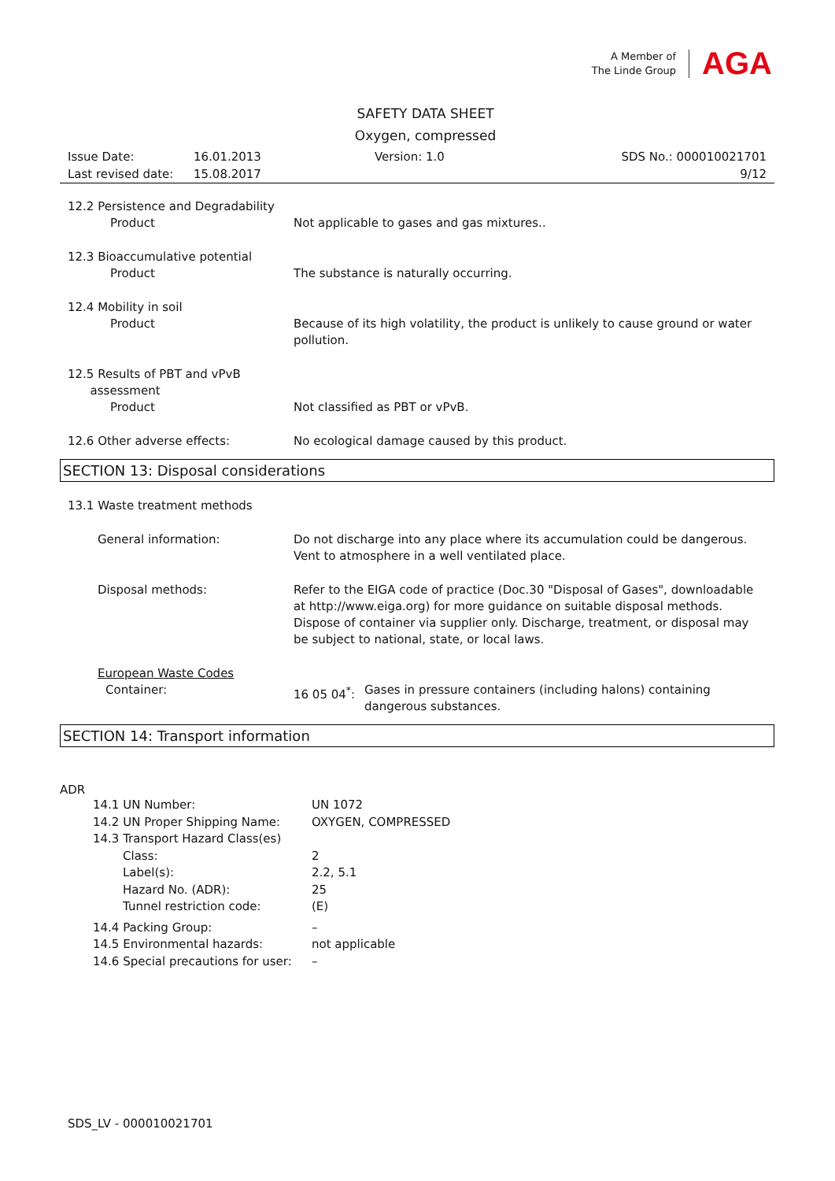A Member of
The Linde Group
AGA
SAFETY DATA SHEET
Oxygen, compressed
Issue Date: 16.01.2013 Version: 1.0 SDS No.: 000010021701
Last revised date: 15.08.2017 9/12
12.2 Persistence and Degradability
Product Not applicable to gases and gas mixtures..
12.3 Bioaccumulative potential
Product The substance is naturally occurring.
12.4 Mobility in soil
Product Because of its high volatility, the product is unlikely to cause ground or water pollution.
12.5 Results of PBT and vPvB
assessment
Product Not classified as PBT or vPvB.
12.6 Other adverse effects: No ecological damage caused by this product.
SECTION 13: Disposal considerations
13.1 Waste treatment methods
General information: Do not discharge into any place where its accumulation could be dangerous. Vent to atmosphere in a well ventilated place.
Disposal methods: Refer to the EIGA code of practice (Doc.30 "Disposal of Gases", downloadable at http://www.eiga.org) for more guidance on suitable disposal methods. Dispose of container via supplier only. Discharge, treatment, or disposal may be subject to national, state, or local laws.
European Waste Codes
Container: 16 05 04<sup>*</sup>: Gases in pressure containers (including halons) containing dangerous substances.
SECTION 14: Transport information
ADR
14.1 UN Number: UN 1072
14.2 UN Proper Shipping Name: OXYGEN, COMPRESSED
14.3 Transport Hazard Class(es)
Class: 2
Label(s): 2.2, 5.1
Hazard No. (ADR): 25
Tunnel restriction code: (E)
14.4 Packing Group: –
14.5 Environmental hazards: not applicable
14.6 Special precautions for user: –
SDS_LV - 000010021701